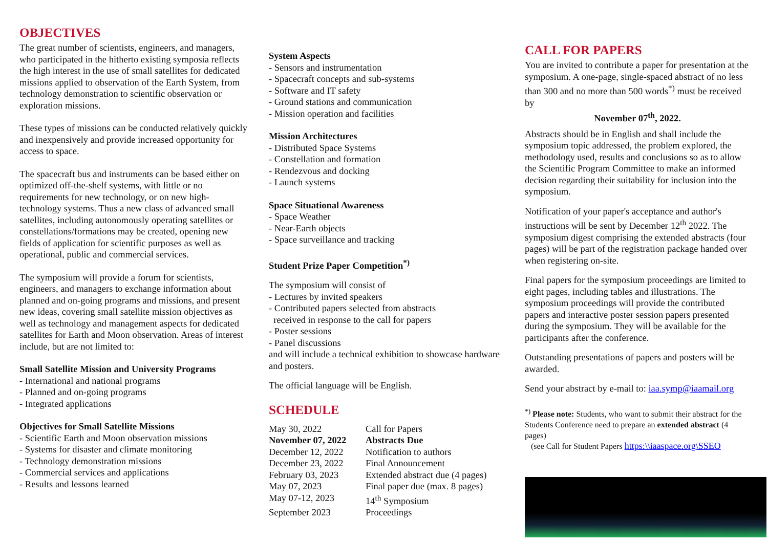OBJECTIVES
The great number of scientists, engineers, and managers, who participated in the hitherto existing symposia reflects the high interest in the use of small satellites for dedicated missions applied to observation of the Earth System, from technology demonstration to scientific observation or exploration missions.
These types of missions can be conducted relatively quickly and inexpensively and provide increased opportunity for access to space.
The spacecraft bus and instruments can be based either on optimized off-the-shelf systems, with little or no requirements for new technology, or on new high-technology systems. Thus a new class of advanced small satellites, including autonomously operating satellites or constellations/formations may be created, opening new fields of application for scientific purposes as well as operational, public and commercial services.
The symposium will provide a forum for scientists, engineers, and managers to exchange information about planned and on-going programs and missions, and present new ideas, covering small satellite mission objectives as well as technology and management aspects for dedicated satellites for Earth and Moon observation. Areas of interest include, but are not limited to:
Small Satellite Mission and University Programs
- International and national programs
- Planned and on-going programs
- Integrated applications
Objectives for Small Satellite Missions
- Scientific Earth and Moon observation missions
- Systems for disaster and climate monitoring
- Technology demonstration missions
- Commercial services and applications
- Results and lessons learned
System Aspects
- Sensors and instrumentation
- Spacecraft concepts and sub-systems
- Software and IT safety
- Ground stations and communication
- Mission operation and facilities
Mission Architectures
- Distributed Space Systems
- Constellation and formation
- Rendezvous and docking
- Launch systems
Space Situational Awareness
- Space Weather
- Near-Earth objects
- Space surveillance and tracking
Student Prize Paper Competition<sup>*)</sup>
The symposium will consist of
- Lectures by invited speakers
- Contributed papers selected from abstracts
received in response to the call for papers
- Poster sessions
- Panel discussions
and will include a technical exhibition to showcase hardware and posters.
The official language will be English.
SCHEDULE
| May 30, 2022 | Call for Papers |
| November 07, 2022 | Abstracts Due |
| December 12, 2022 | Notification to authors |
| December 23, 2022 | Final Announcement |
| February 03, 2023 | Extended abstract due (4 pages) |
| May 07, 2023 | Final paper due (max. 8 pages) |
| May 07-12, 2023 | 14<sup>th</sup> Symposium |
| September 2023 | Proceedings |
CALL FOR PAPERS
You are invited to contribute a paper for presentation at the symposium. A one-page, single-spaced abstract of no less than 300 and no more than 500 words<sup>*)</sup> must be received by
November 07<sup>th</sup>, 2022.
Abstracts should be in English and shall include the symposium topic addressed, the problem explored, the methodology used, results and conclusions so as to allow the Scientific Program Committee to make an informed decision regarding their suitability for inclusion into the symposium.
Notification of your paper's acceptance and author's instructions will be sent by December 12<sup>th</sup> 2022. The symposium digest comprising the extended abstracts (four pages) will be part of the registration package handed over when registering on-site.
Final papers for the symposium proceedings are limited to eight pages, including tables and illustrations. The symposium proceedings will provide the contributed papers and interactive poster session papers presented during the symposium. They will be available for the participants after the conference.
Outstanding presentations of papers and posters will be awarded.
Send your abstract by e-mail to: iaa.symp@iaamail.org
<sup>*)</sup> Please note: Students, who want to submit their abstract for the Students Conference need to prepare an extended abstract (4 pages)
(see Call for Student Papers https:\\iaaspace.org\SSEO